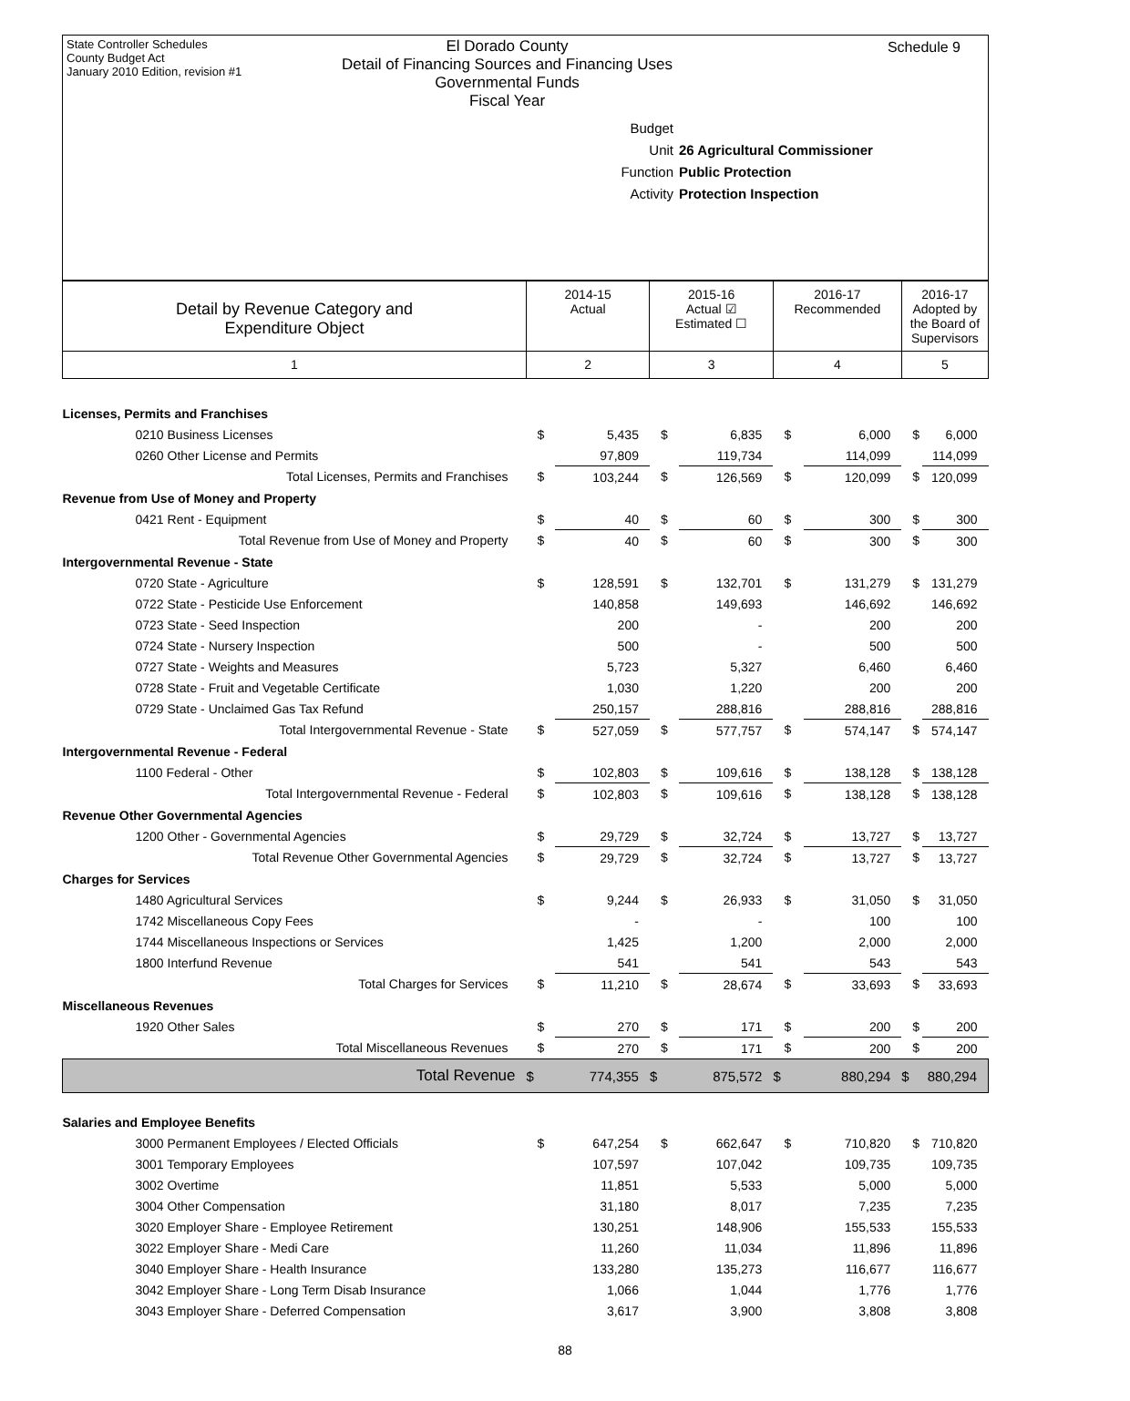State Controller Schedules
County Budget Act
January 2010 Edition, revision #1
Schedule 9
El Dorado County
Detail of Financing Sources and Financing Uses
Governmental Funds
Fiscal Year
Budget Unit 26 Agricultural Commissioner
Function Public Protection
Activity Protection Inspection
| Detail by Revenue Category and Expenditure Object | 2014-15 Actual | | 2015-16 Actual ☑ Estimated ☐ | | 2016-17 Recommended | | 2016-17 Adopted by the Board of Supervisors | |
| 1 | 2 | | 3 | | 4 | | 5 | |
| Licenses, Permits and Franchises | | | | | | | | |
| 0210 Business Licenses | $ | 5,435 | $ | 6,835 | $ | 6,000 | $ | 6,000 |
| 0260 Other License and Permits | | 97,809 | | 119,734 | | 114,099 | | 114,099 |
| Total Licenses, Permits and Franchises | $ | 103,244 | $ | 126,569 | $ | 120,099 | $ | 120,099 |
| Revenue from Use of Money and Property | | | | | | | | |
| 0421 Rent - Equipment | $ | 40 | $ | 60 | $ | 300 | $ | 300 |
| Total Revenue from Use of Money and Property | $ | 40 | $ | 60 | $ | 300 | $ | 300 |
| Intergovernmental Revenue - State | | | | | | | | |
| 0720 State - Agriculture | $ | 128,591 | $ | 132,701 | $ | 131,279 | $ | 131,279 |
| 0722 State - Pesticide Use Enforcement | | 140,858 | | 149,693 | | 146,692 | | 146,692 |
| 0723 State - Seed Inspection | | 200 | | - | | 200 | | 200 |
| 0724 State - Nursery Inspection | | 500 | | - | | 500 | | 500 |
| 0727 State - Weights and Measures | | 5,723 | | 5,327 | | 6,460 | | 6,460 |
| 0728 State - Fruit and Vegetable Certificate | | 1,030 | | 1,220 | | 200 | | 200 |
| 0729 State - Unclaimed Gas Tax Refund | | 250,157 | | 288,816 | | 288,816 | | 288,816 |
| Total Intergovernmental Revenue - State | $ | 527,059 | $ | 577,757 | $ | 574,147 | $ | 574,147 |
| Intergovernmental Revenue - Federal | | | | | | | | |
| 1100 Federal - Other | $ | 102,803 | $ | 109,616 | $ | 138,128 | $ | 138,128 |
| Total Intergovernmental Revenue - Federal | $ | 102,803 | $ | 109,616 | $ | 138,128 | $ | 138,128 |
| Revenue Other Governmental Agencies | | | | | | | | |
| 1200 Other - Governmental Agencies | $ | 29,729 | $ | 32,724 | $ | 13,727 | $ | 13,727 |
| Total Revenue Other Governmental Agencies | $ | 29,729 | $ | 32,724 | $ | 13,727 | $ | 13,727 |
| Charges for Services | | | | | | | | |
| 1480 Agricultural Services | $ | 9,244 | $ | 26,933 | $ | 31,050 | $ | 31,050 |
| 1742 Miscellaneous Copy Fees | | - | | - | | 100 | | 100 |
| 1744 Miscellaneous Inspections or Services | | 1,425 | | 1,200 | | 2,000 | | 2,000 |
| 1800 Interfund Revenue | | 541 | | 541 | | 543 | | 543 |
| Total Charges for Services | $ | 11,210 | $ | 28,674 | $ | 33,693 | $ | 33,693 |
| Miscellaneous Revenues | | | | | | | | |
| 1920 Other Sales | $ | 270 | $ | 171 | $ | 200 | $ | 200 |
| Total Miscellaneous Revenues | $ | 270 | $ | 171 | $ | 200 | $ | 200 |
| Total Revenue | $ | 774,355 | $ | 875,572 | $ | 880,294 | $ | 880,294 |
| Salaries and Employee Benefits | | | | | | | | |
| 3000 Permanent Employees / Elected Officials | $ | 647,254 | $ | 662,647 | $ | 710,820 | $ | 710,820 |
| 3001 Temporary Employees | | 107,597 | | 107,042 | | 109,735 | | 109,735 |
| 3002 Overtime | | 11,851 | | 5,533 | | 5,000 | | 5,000 |
| 3004 Other Compensation | | 31,180 | | 8,017 | | 7,235 | | 7,235 |
| 3020 Employer Share - Employee Retirement | | 130,251 | | 148,906 | | 155,533 | | 155,533 |
| 3022 Employer Share - Medi Care | | 11,260 | | 11,034 | | 11,896 | | 11,896 |
| 3040 Employer Share - Health Insurance | | 133,280 | | 135,273 | | 116,677 | | 116,677 |
| 3042 Employer Share - Long Term Disab Insurance | | 1,066 | | 1,044 | | 1,776 | | 1,776 |
| 3043 Employer Share - Deferred Compensation | | 3,617 | | 3,900 | | 3,808 | | 3,808 |
88